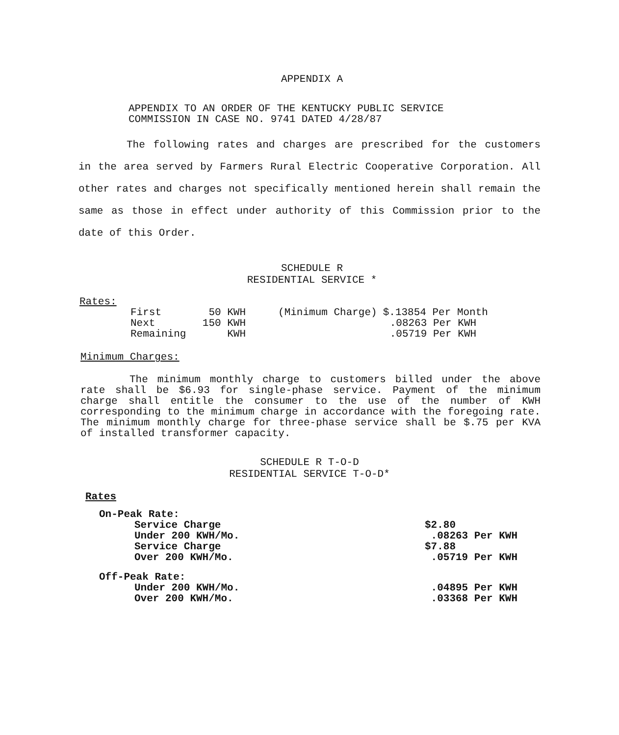APPENDIX A
APPENDIX TO AN ORDER OF THE KENTUCKY PUBLIC SERVICE
COMMISSION IN CASE NO. 9741 DATED 4/28/87
The following rates and charges are prescribed for the customers in the area served by Farmers Rural Electric Cooperative Corporation. All other rates and charges not specifically mentioned herein shall remain the same as those in effect under authority of this Commission prior to the date of this Order.
SCHEDULE R
RESIDENTIAL SERVICE *
Rates:
| First | 50 KWH | (Minimum Charge) | $.13854 Per Month |
| Next | 150 KWH | | .08263 Per KWH |
| Remaining | KWH | | .05719 Per KWH |
Minimum Charges:
The minimum monthly charge to customers billed under the above rate shall be $6.93 for single-phase service. Payment of the minimum charge shall entitle the consumer to the use of the number of KWH corresponding to the minimum charge in accordance with the foregoing rate. The minimum monthly charge for three-phase service shall be $.75 per KVA of installed transformer capacity.
SCHEDULE R T-O-D
RESIDENTIAL SERVICE T-O-D*
Rates
| On-Peak Rate: | | |
| | Service Charge | $2.80 |
| | Under 200 KWH/Mo. | .08263 Per KWH |
| | Service Charge | $7.88 |
| | Over 200 KWH/Mo. | .05719 Per KWH |
| Off-Peak Rate: | | |
| | Under 200 KWH/Mo. | .04895 Per KWH |
| | Over 200 KWH/Mo. | .03368 Per KWH |